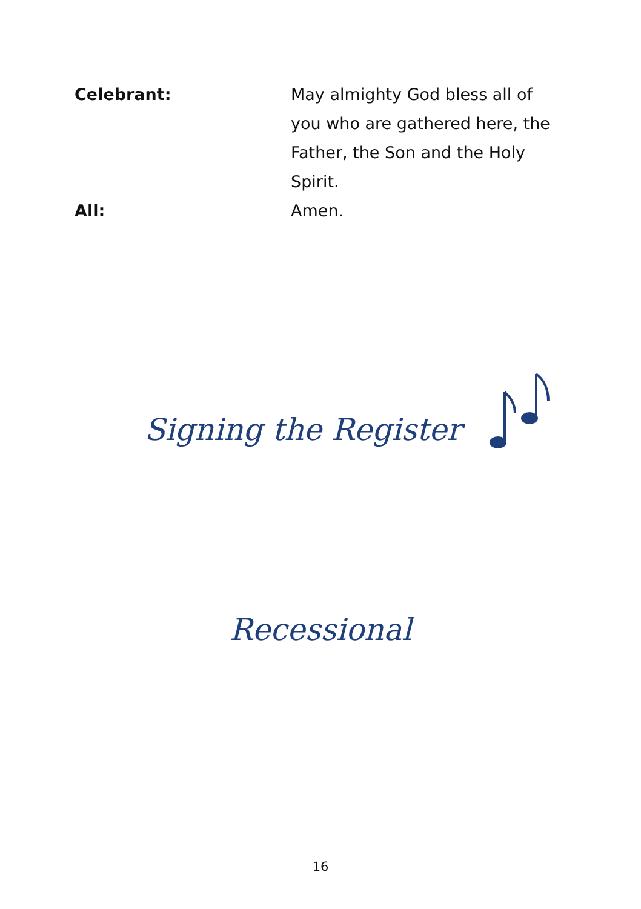Celebrant: May almighty God bless all of you who are gathered here, the Father, the Son and the Holy Spirit.
All: Amen.
Signing the Register
Recessional
16